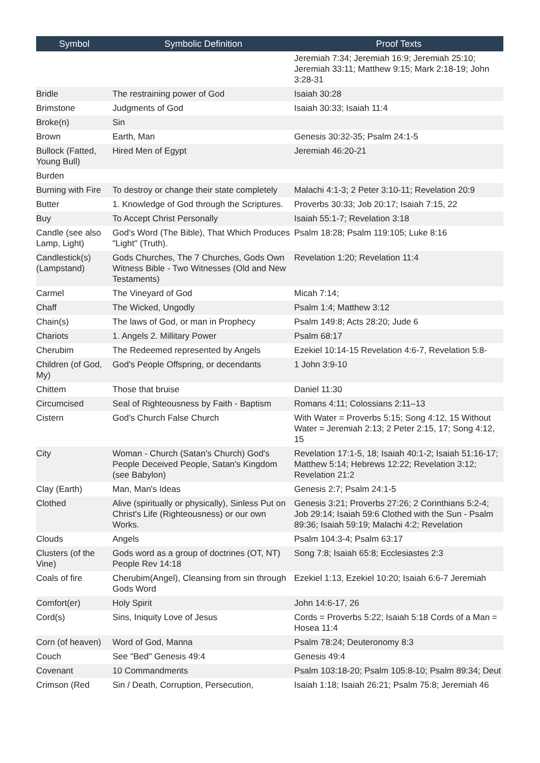| Symbol | Symbolic Definition | Proof Texts |
| --- | --- | --- |
| | | Jeremiah 7:34; Jeremiah 16:9; Jeremiah 25:10; Jeremiah 33:11; Matthew 9:15; Mark 2:18-19; John 3:28-31 |
| Bridle | The restraining power of God | Isaiah 30:28 |
| Brimstone | Judgments of God | Isaiah 30:33; Isaiah 11:4 |
| Broke(n) | Sin | |
| Brown | Earth, Man | Genesis 30:32-35; Psalm 24:1-5 |
| Bullock (Fatted, Young Bull) | Hired Men of Egypt | Jeremiah 46:20-21 |
| Burden | | |
| Burning with Fire | To destroy or change their state completely | Malachi 4:1-3; 2 Peter 3:10-11; Revelation 20:9 |
| Butter | 1. Knowledge of God through the Scriptures. | Proverbs 30:33; Job 20:17; Isaiah 7:15, 22 |
| Buy | To Accept Christ Personally | Isaiah 55:1-7; Revelation 3:18 |
| Candle (see also Lamp, Light) | God's Word (The Bible), That Which Produces "Light" (Truth). | Psalm 18:28; Psalm 119:105; Luke 8:16 |
| Candlestick(s) (Lampstand) | Gods Churches, The 7 Churches, Gods Own Witness Bible - Two Witnesses (Old and New Testaments) | Revelation 1:20; Revelation 11:4 |
| Carmel | The Vineyard of God | Micah 7:14; |
| Chaff | The Wicked, Ungodly | Psalm 1:4; Matthew 3:12 |
| Chain(s) | The laws of God, or man in Prophecy | Psalm 149:8; Acts 28:20; Jude 6 |
| Chariots | 1. Angels 2. Millitary Power | Psalm 68:17 |
| Cherubim | The Redeemed represented by Angels | Ezekiel 10:14-15 Revelation 4:6-7, Revelation 5:8- |
| Children (of God, My) | God's People Offspring, or decendants | 1 John 3:9-10 |
| Chittem | Those that bruise | Daniel 11:30 |
| Circumcised | Seal of Righteousness by Faith - Baptism | Romans 4:11; Colossians 2:11–13 |
| Cistern | God's Church False Church | With Water = Proverbs 5:15; Song 4:12, 15 Without Water = Jeremiah 2:13; 2 Peter 2:15, 17; Song 4:12, 15 |
| City | Woman - Church (Satan's Church) God's People Deceived People, Satan's Kingdom (see Babylon) | Revelation 17:1-5, 18; Isaiah 40:1-2; Isaiah 51:16-17; Matthew 5:14; Hebrews 12:22; Revelation 3:12; Revelation 21:2 |
| Clay (Earth) | Man, Man's Ideas | Genesis 2:7; Psalm 24:1-5 |
| Clothed | Alive (spiritually or physically), Sinless Put on Christ's Life (Righteousness) or our own Works. | Genesis 3:21; Proverbs 27:26; 2 Corinthians 5:2-4; Job 29:14; Isaiah 59:6 Clothed with the Sun - Psalm 89:36; Isaiah 59:19; Malachi 4:2; Revelation |
| Clouds | Angels | Psalm 104:3-4; Psalm 63:17 |
| Clusters (of the Vine) | Gods word as a group of doctrines (OT, NT) People Rev 14:18 | Song 7:8; Isaiah 65:8; Ecclesiastes 2:3 |
| Coals of fire | Cherubim(Angel), Cleansing from sin through Gods Word | Ezekiel 1:13, Ezekiel 10:20; Isaiah 6:6-7 Jeremiah |
| Comfort(er) | Holy Spirit | John 14:6-17, 26 |
| Cord(s) | Sins, Iniquity Love of Jesus | Cords = Proverbs 5:22; Isaiah 5:18 Cords of a Man = Hosea 11:4 |
| Corn (of heaven) | Word of God, Manna | Psalm 78:24; Deuteronomy 8:3 |
| Couch | See "Bed" Genesis 49:4 | Genesis 49:4 |
| Covenant | 10 Commandments | Psalm 103:18-20; Psalm 105:8-10; Psalm 89:34; Deut |
| Crimson (Red | Sin / Death, Corruption, Persecution, | Isaiah 1:18; Isaiah 26:21; Psalm 75:8; Jeremiah 46 |